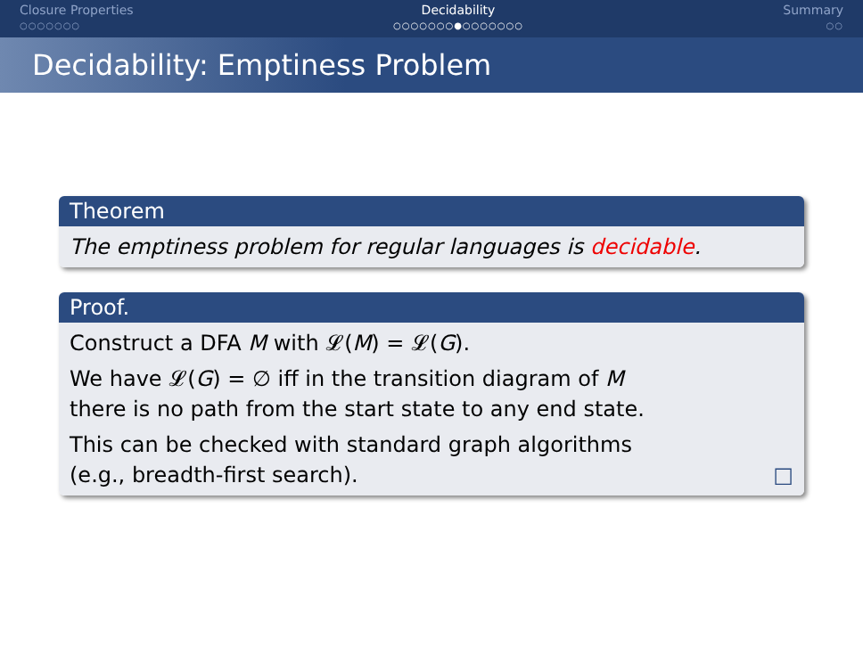Closure Properties
○○○○○○○
Decidability
○○○○○○○●○○○○○○○
Summary
○○
Decidability: Emptiness Problem
Theorem
The emptiness problem for regular languages is decidable.
Proof.
Construct a DFA M with 𝓛(M) = 𝓛(G).
We have 𝓛(G) = ∅ iff in the transition diagram of M
there is no path from the start state to any end state.
This can be checked with standard graph algorithms
(e.g., breadth-first search). □